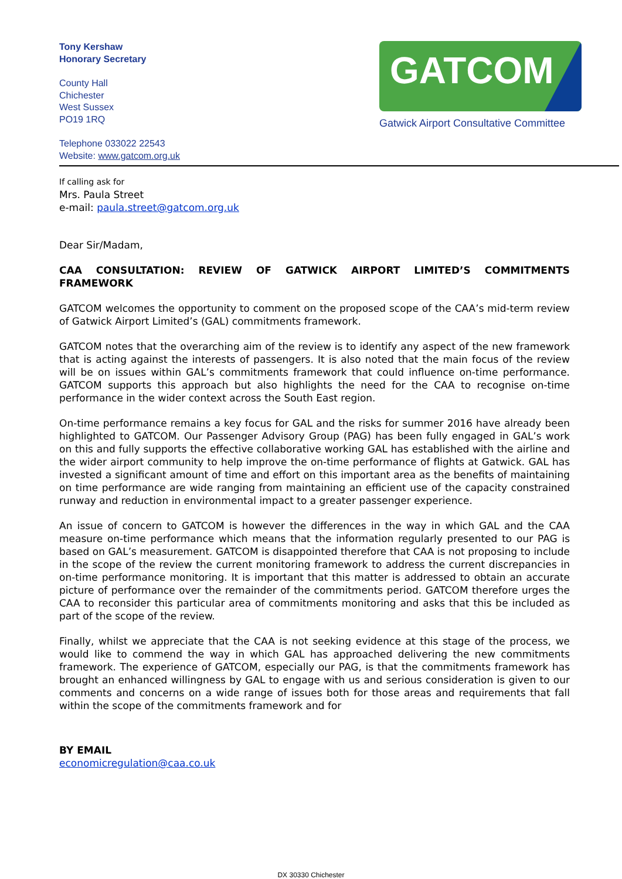Tony Kershaw
Honorary Secretary
County Hall
Chichester
West Sussex
PO19 1RQ
Telephone 033022 22543
Website: www.gatcom.org.uk
GATCOM
Gatwick Airport Consultative Committee
If calling ask for
Mrs. Paula Street
e-mail: paula.street@gatcom.org.uk
Dear Sir/Madam,
CAA CONSULTATION: REVIEW OF GATWICK AIRPORT LIMITED’S COMMITMENTS FRAMEWORK
GATCOM welcomes the opportunity to comment on the proposed scope of the CAA’s mid-term review of Gatwick Airport Limited’s (GAL) commitments framework.
GATCOM notes that the overarching aim of the review is to identify any aspect of the new framework that is acting against the interests of passengers. It is also noted that the main focus of the review will be on issues within GAL’s commitments framework that could influence on-time performance. GATCOM supports this approach but also highlights the need for the CAA to recognise on-time performance in the wider context across the South East region.
On-time performance remains a key focus for GAL and the risks for summer 2016 have already been highlighted to GATCOM. Our Passenger Advisory Group (PAG) has been fully engaged in GAL’s work on this and fully supports the effective collaborative working GAL has established with the airline and the wider airport community to help improve the on-time performance of flights at Gatwick. GAL has invested a significant amount of time and effort on this important area as the benefits of maintaining on time performance are wide ranging from maintaining an efficient use of the capacity constrained runway and reduction in environmental impact to a greater passenger experience.
An issue of concern to GATCOM is however the differences in the way in which GAL and the CAA measure on-time performance which means that the information regularly presented to our PAG is based on GAL’s measurement. GATCOM is disappointed therefore that CAA is not proposing to include in the scope of the review the current monitoring framework to address the current discrepancies in on-time performance monitoring. It is important that this matter is addressed to obtain an accurate picture of performance over the remainder of the commitments period. GATCOM therefore urges the CAA to reconsider this particular area of commitments monitoring and asks that this be included as part of the scope of the review.
Finally, whilst we appreciate that the CAA is not seeking evidence at this stage of the process, we would like to commend the way in which GAL has approached delivering the new commitments framework. The experience of GATCOM, especially our PAG, is that the commitments framework has brought an enhanced willingness by GAL to engage with us and serious consideration is given to our comments and concerns on a wide range of issues both for those areas and requirements that fall within the scope of the commitments framework and for
BY EMAIL
economicregulation@caa.co.uk
DX 30330 Chichester